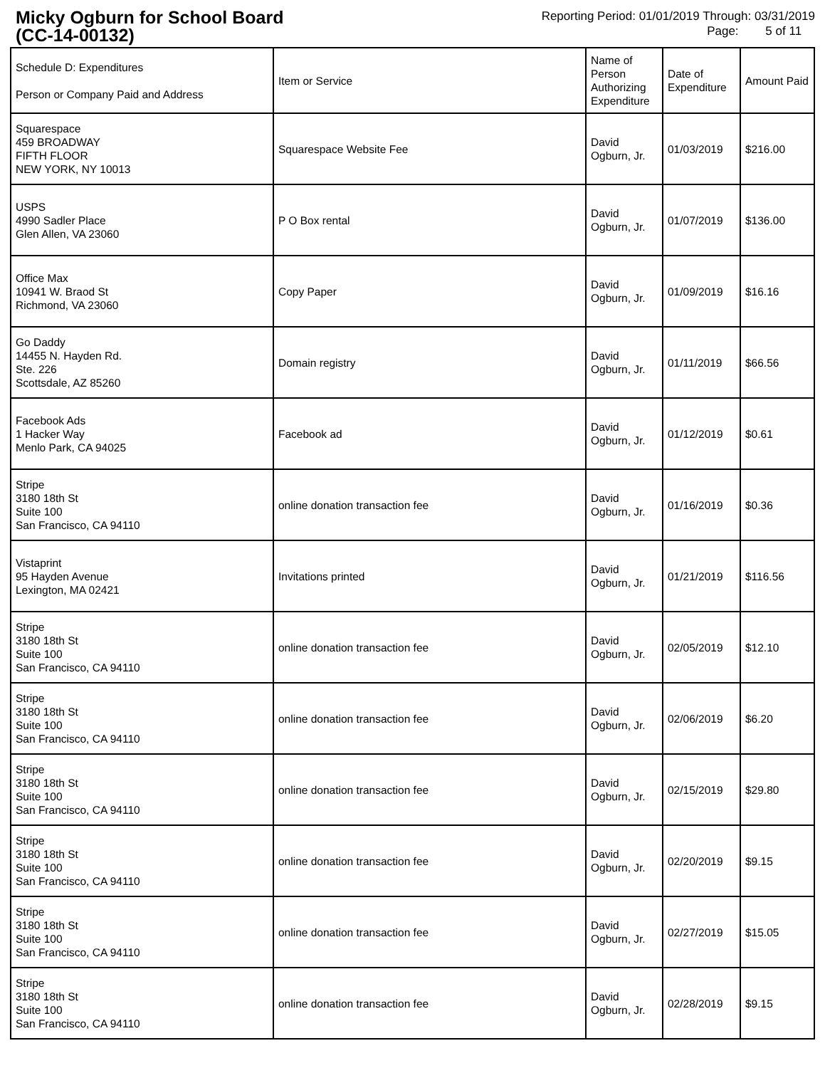Micky Ogburn for School Board
(CC-14-00132)
Reporting Period: 01/01/2019 Through: 03/31/2019
Page: 5 of 11
| Schedule D: Expenditures Person or Company Paid and Address | Item or Service | Name of Person Authorizing Expenditure | Date of Expenditure | Amount Paid |
| --- | --- | --- | --- | --- |
| Squarespace 459 BROADWAY FIFTH FLOOR NEW YORK, NY 10013 | Squarespace Website Fee | David Ogburn, Jr. | 01/03/2019 | $216.00 |
| USPS 4990 Sadler Place Glen Allen, VA 23060 | P O Box rental | David Ogburn, Jr. | 01/07/2019 | $136.00 |
| Office Max 10941 W. Braod St Richmond, VA 23060 | Copy Paper | David Ogburn, Jr. | 01/09/2019 | $16.16 |
| Go Daddy 14455 N. Hayden Rd. Ste. 226 Scottsdale, AZ 85260 | Domain registry | David Ogburn, Jr. | 01/11/2019 | $66.56 |
| Facebook Ads 1 Hacker Way Menlo Park, CA 94025 | Facebook ad | David Ogburn, Jr. | 01/12/2019 | $0.61 |
| Stripe 3180 18th St Suite 100 San Francisco, CA 94110 | online donation transaction fee | David Ogburn, Jr. | 01/16/2019 | $0.36 |
| Vistaprint 95 Hayden Avenue Lexington, MA 02421 | Invitations printed | David Ogburn, Jr. | 01/21/2019 | $116.56 |
| Stripe 3180 18th St Suite 100 San Francisco, CA 94110 | online donation transaction fee | David Ogburn, Jr. | 02/05/2019 | $12.10 |
| Stripe 3180 18th St Suite 100 San Francisco, CA 94110 | online donation transaction fee | David Ogburn, Jr. | 02/06/2019 | $6.20 |
| Stripe 3180 18th St Suite 100 San Francisco, CA 94110 | online donation transaction fee | David Ogburn, Jr. | 02/15/2019 | $29.80 |
| Stripe 3180 18th St Suite 100 San Francisco, CA 94110 | online donation transaction fee | David Ogburn, Jr. | 02/20/2019 | $9.15 |
| Stripe 3180 18th St Suite 100 San Francisco, CA 94110 | online donation transaction fee | David Ogburn, Jr. | 02/27/2019 | $15.05 |
| Stripe 3180 18th St Suite 100 San Francisco, CA 94110 | online donation transaction fee | David Ogburn, Jr. | 02/28/2019 | $9.15 |